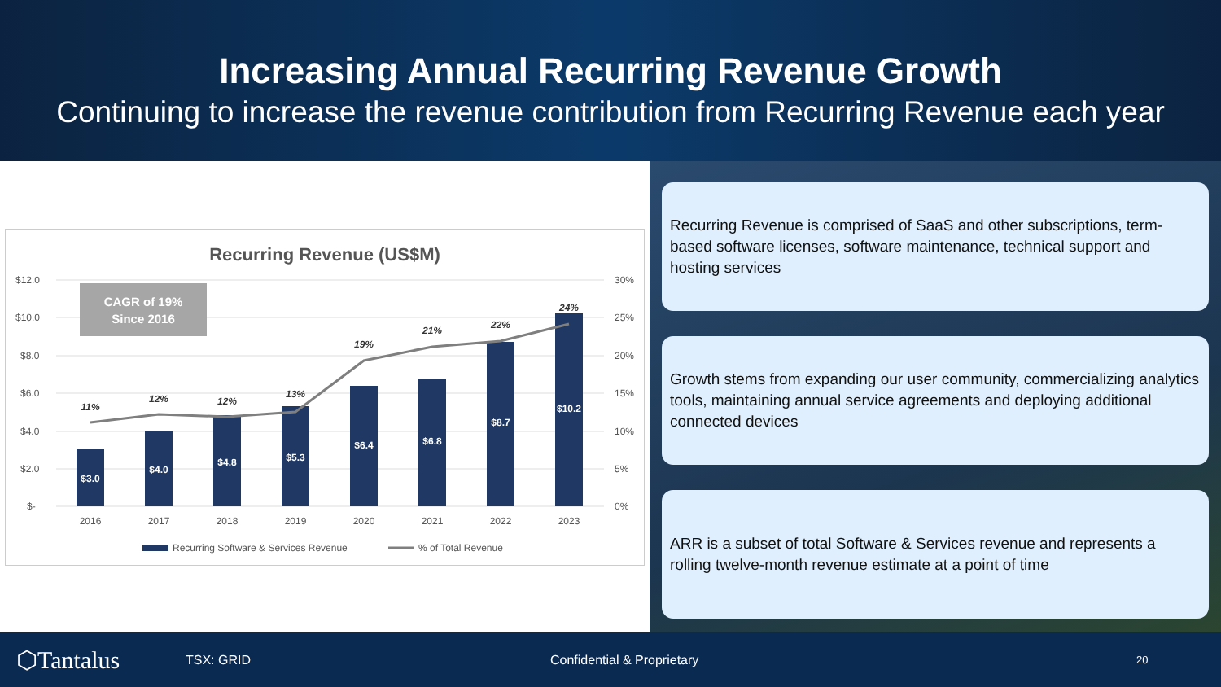Increasing Annual Recurring Revenue Growth
Continuing to increase the revenue contribution from Recurring Revenue each year
Recurring Revenue (US$M)
$12.0
$10.0
$8.0
$6.0
$4.0
$2.0
$-
30%
25%
20%
15%
10%
5%
0%
CAGR of 19%
Since 2016
$3.0
$4.0
$4.8
$5.3
$6.4
$6.8
$8.7
$10.2
11%
12%
12%
13%
19%
21%
22%
24%
2016
2017
2018
2019
2020
2021
2022
2023
Recurring Software & Services Revenue
% of Total Revenue
Recurring Revenue is comprised of SaaS and other subscriptions, term-based software licenses, software maintenance, technical support and hosting services
Growth stems from expanding our user community, commercializing analytics tools, maintaining annual service agreements and deploying additional connected devices
ARR is a subset of total Software & Services revenue and represents a rolling twelve-month revenue estimate at a point of time
⬡Tantalus TSX: GRID Confidential & Proprietary 20